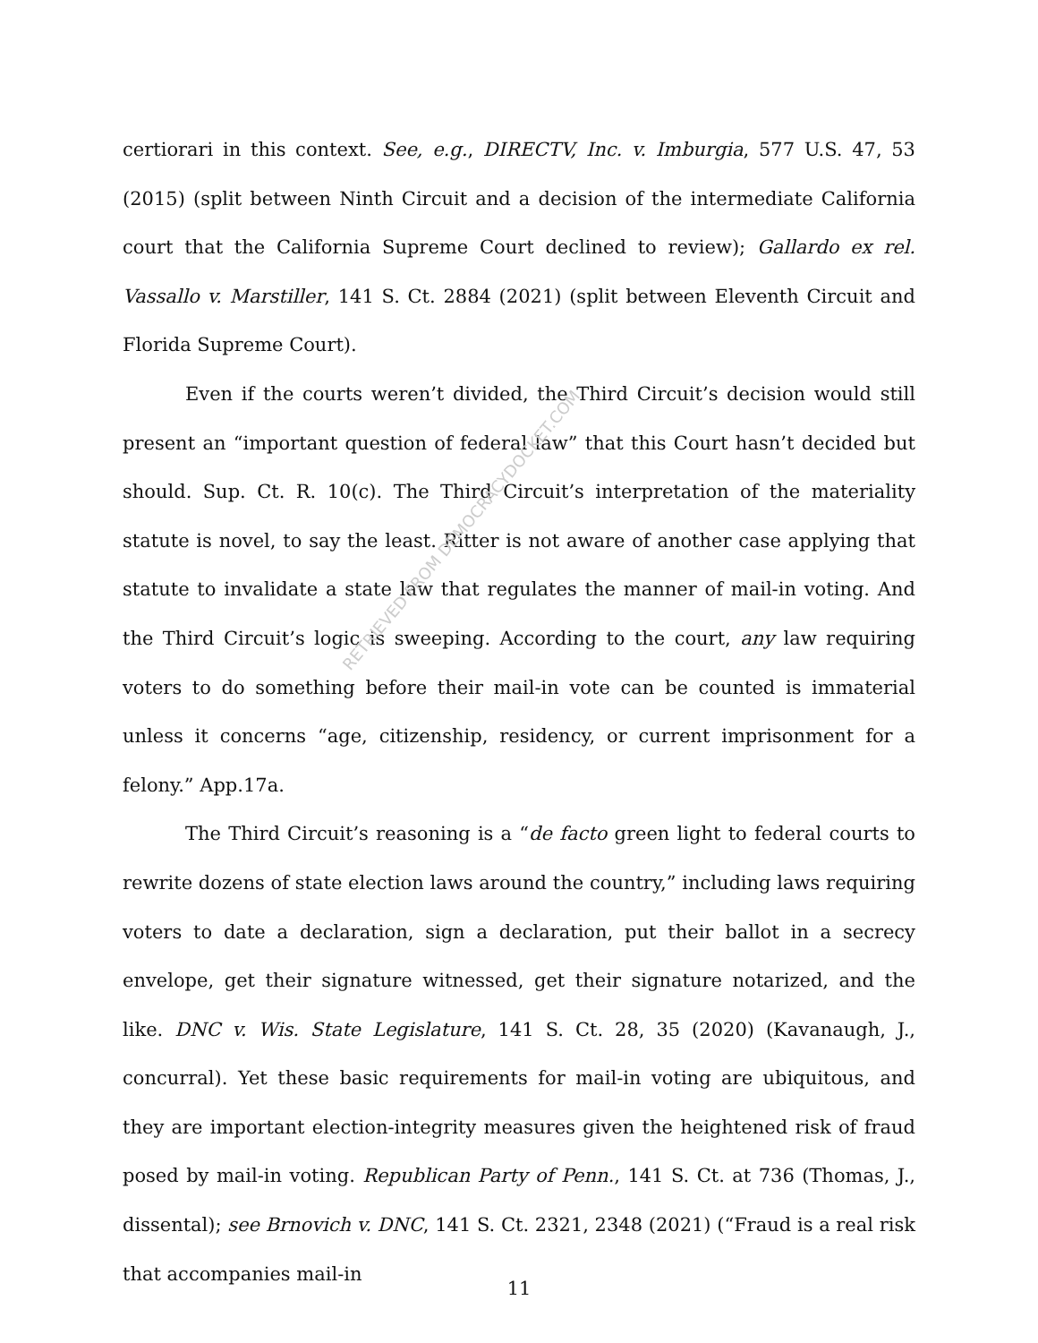certiorari in this context. See, e.g., DIRECTV, Inc. v. Imburgia, 577 U.S. 47, 53 (2015) (split between Ninth Circuit and a decision of the intermediate California court that the California Supreme Court declined to review); Gallardo ex rel. Vassallo v. Marstiller, 141 S. Ct. 2884 (2021) (split between Eleventh Circuit and Florida Supreme Court).
Even if the courts weren’t divided, the Third Circuit’s decision would still present an “important question of federal law” that this Court hasn’t decided but should. Sup. Ct. R. 10(c). The Third Circuit’s interpretation of the materiality statute is novel, to say the least. Ritter is not aware of another case applying that statute to invalidate a state law that regulates the manner of mail-in voting. And the Third Circuit’s logic is sweeping. According to the court, any law requiring voters to do something before their mail-in vote can be counted is immaterial unless it concerns “age, citizenship, residency, or current imprisonment for a felony.” App.17a.
The Third Circuit’s reasoning is a “de facto green light to federal courts to rewrite dozens of state election laws around the country,” including laws requiring voters to date a declaration, sign a declaration, put their ballot in a secrecy envelope, get their signature witnessed, get their signature notarized, and the like. DNC v. Wis. State Legislature, 141 S. Ct. 28, 35 (2020) (Kavanaugh, J., concurral). Yet these basic requirements for mail-in voting are ubiquitous, and they are important election-integrity measures given the heightened risk of fraud posed by mail-in voting. Republican Party of Penn., 141 S. Ct. at 736 (Thomas, J., dissental); see Brnovich v. DNC, 141 S. Ct. 2321, 2348 (2021) (“Fraud is a real risk that accompanies mail-in
RETRIEVED FROM DEMOCRACYDOCKET.COM
11